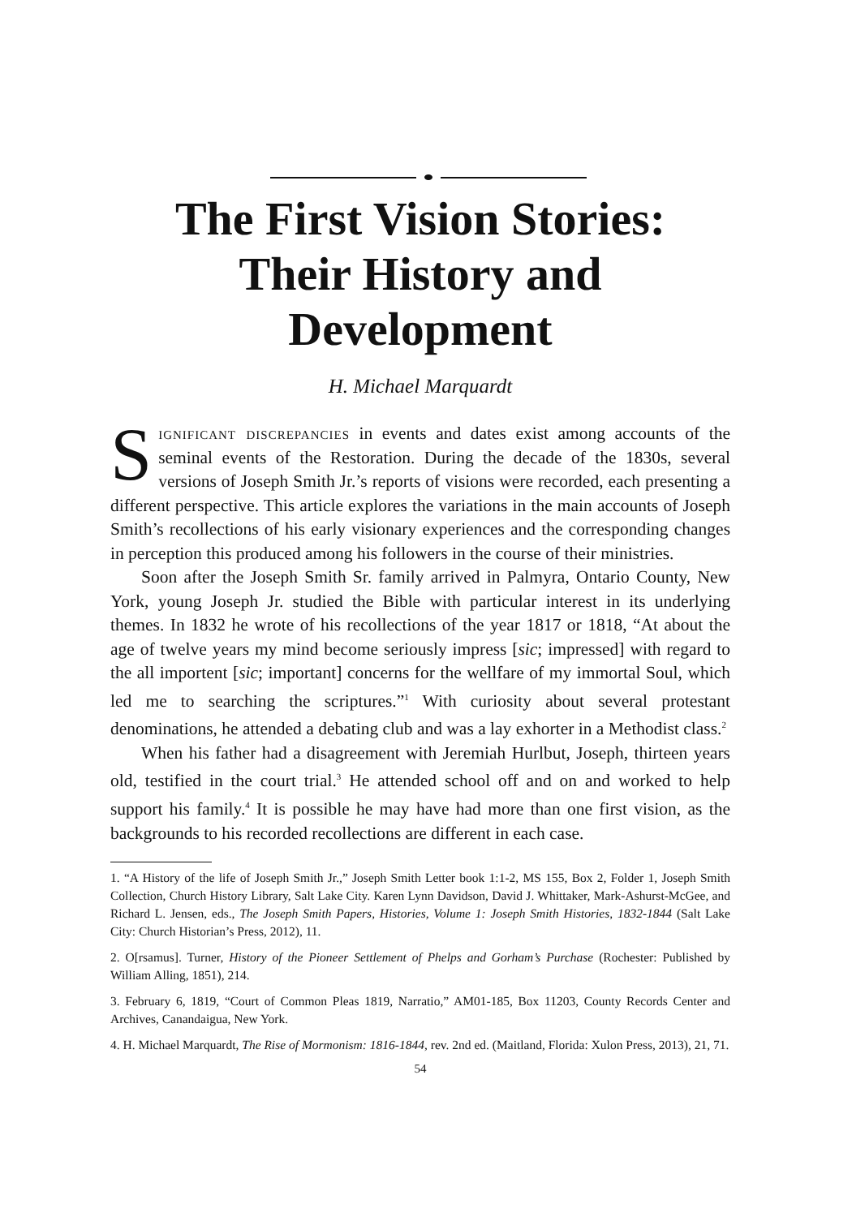The First Vision Stories:
Their History and
Development
H. Michael Marquardt
Significant discrepancies in events and dates exist among accounts of the seminal events of the Restoration. During the decade of the 1830s, several versions of Joseph Smith Jr.’s reports of visions were recorded, each presenting a different perspective. This article explores the variations in the main accounts of Joseph Smith’s recollections of his early visionary experiences and the corresponding changes in perception this produced among his followers in the course of their ministries.
Soon after the Joseph Smith Sr. family arrived in Palmyra, Ontario County, New York, young Joseph Jr. studied the Bible with particular interest in its underlying themes. In 1832 he wrote of his recollections of the year 1817 or 1818, “At about the age of twelve years my mind become seriously impress [sic; impressed] with regard to the all importent [sic; important] concerns for the wellfare of my immortal Soul, which led me to searching the scriptures.”<sup>1</sup> With curiosity about several protestant denominations, he attended a debating club and was a lay exhorter in a Methodist class.<sup>2</sup>
When his father had a disagreement with Jeremiah Hurlbut, Joseph, thirteen years old, testified in the court trial.<sup>3</sup> He attended school off and on and worked to help support his family.<sup>4</sup> It is possible he may have had more than one first vision, as the backgrounds to his recorded recollections are different in each case.
1. “A History of the life of Joseph Smith Jr.,” Joseph Smith Letter book 1:1-2, MS 155, Box 2, Folder 1, Joseph Smith Collection, Church History Library, Salt Lake City. Karen Lynn Davidson, David J. Whittaker, Mark-Ashurst-McGee, and Richard L. Jensen, eds., The Joseph Smith Papers, Histories, Volume 1: Joseph Smith Histories, 1832-1844 (Salt Lake City: Church Historian’s Press, 2012), 11.
2. O[rsamus]. Turner, History of the Pioneer Settlement of Phelps and Gorham’s Purchase (Rochester: Published by William Alling, 1851), 214.
3. February 6, 1819, “Court of Common Pleas 1819, Narratio,” AM01-185, Box 11203, County Records Center and Archives, Canandaigua, New York.
4. H. Michael Marquardt, The Rise of Mormonism: 1816-1844, rev. 2nd ed. (Maitland, Florida: Xulon Press, 2013), 21, 71.
54